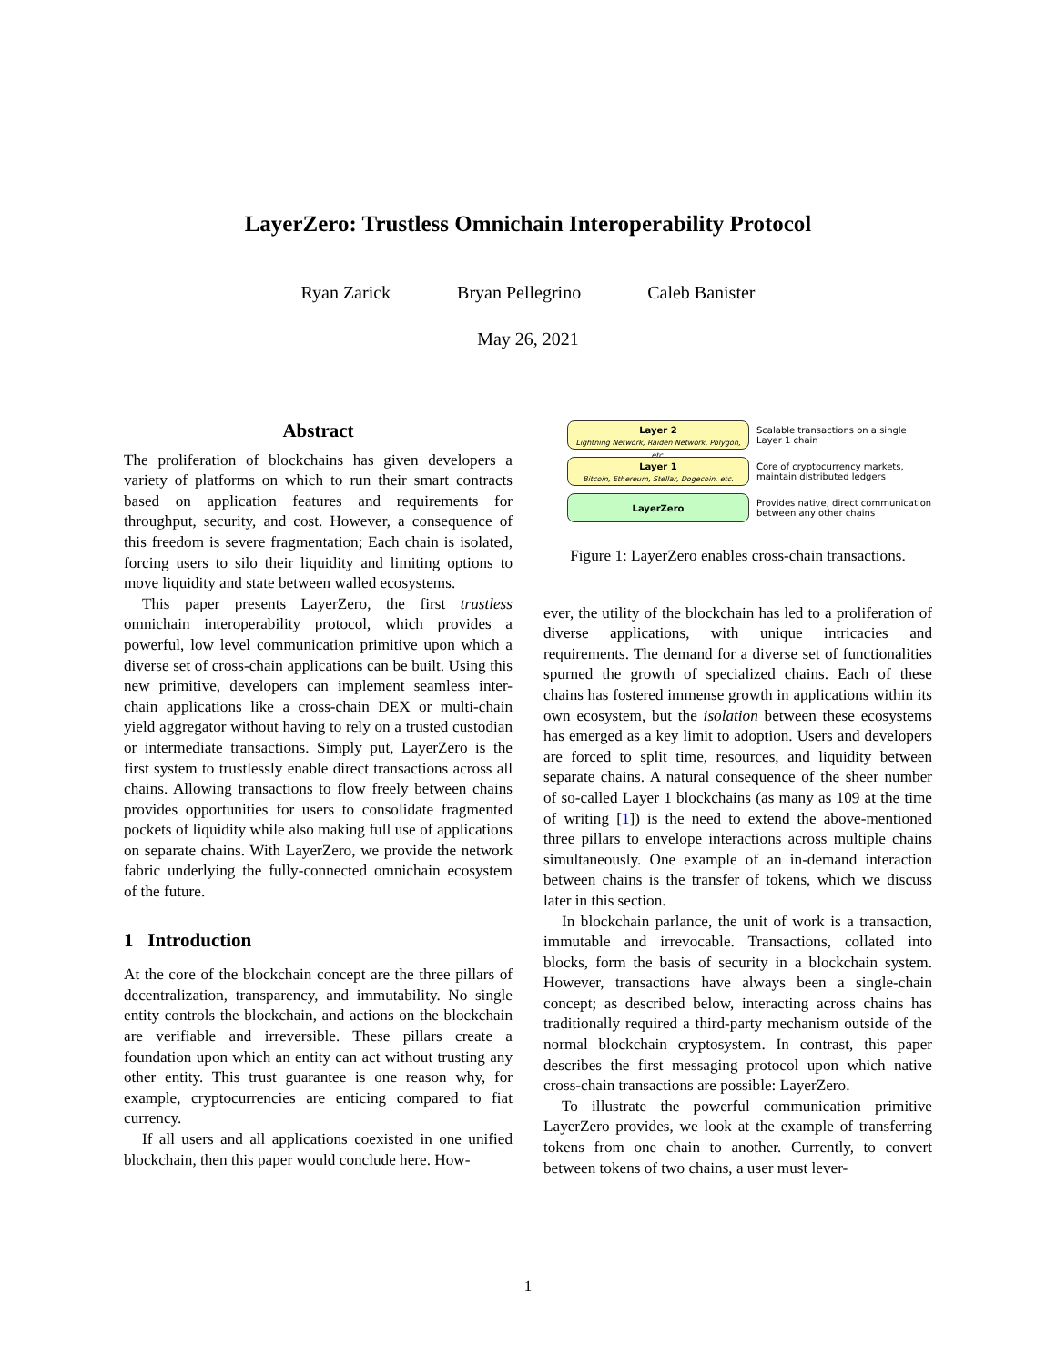LayerZero: Trustless Omnichain Interoperability Protocol
Ryan Zarick Bryan Pellegrino Caleb Banister
May 26, 2021
Abstract
The proliferation of blockchains has given developers a variety of platforms on which to run their smart contracts based on application features and requirements for throughput, security, and cost. However, a consequence of this freedom is severe fragmentation; Each chain is isolated, forcing users to silo their liquidity and limiting options to move liquidity and state between walled ecosystems.
This paper presents LayerZero, the first trustless omnichain interoperability protocol, which provides a powerful, low level communication primitive upon which a diverse set of cross-chain applications can be built. Using this new primitive, developers can implement seamless inter-chain applications like a cross-chain DEX or multi-chain yield aggregator without having to rely on a trusted custodian or intermediate transactions. Simply put, LayerZero is the first system to trustlessly enable direct transactions across all chains. Allowing transactions to flow freely between chains provides opportunities for users to consolidate fragmented pockets of liquidity while also making full use of applications on separate chains. With LayerZero, we provide the network fabric underlying the fully-connected omnichain ecosystem of the future.
1 Introduction
At the core of the blockchain concept are the three pillars of decentralization, transparency, and immutability. No single entity controls the blockchain, and actions on the blockchain are verifiable and irreversible. These pillars create a foundation upon which an entity can act without trusting any other entity. This trust guarantee is one reason why, for example, cryptocurrencies are enticing compared to fiat currency.
If all users and all applications coexisted in one unified blockchain, then this paper would conclude here. How-
Layer 2
Lightning Network, Raiden Network, Polygon, etc.
Scalable transactions on a single
Layer 1 chain
Layer 1
Bitcoin, Ethereum, Stellar, Dogecoin, etc.
Core of cryptocurrency markets,
maintain distributed ledgers
LayerZero
Provides native, direct communication
between any other chains
Figure 1: LayerZero enables cross-chain transactions.
ever, the utility of the blockchain has led to a proliferation of diverse applications, with unique intricacies and requirements. The demand for a diverse set of functionalities spurned the growth of specialized chains. Each of these chains has fostered immense growth in applications within its own ecosystem, but the isolation between these ecosystems has emerged as a key limit to adoption. Users and developers are forced to split time, resources, and liquidity between separate chains. A natural consequence of the sheer number of so-called Layer 1 blockchains (as many as 109 at the time of writing [1]) is the need to extend the above-mentioned three pillars to envelope interactions across multiple chains simultaneously. One example of an in-demand interaction between chains is the transfer of tokens, which we discuss later in this section.
In blockchain parlance, the unit of work is a transaction, immutable and irrevocable. Transactions, collated into blocks, form the basis of security in a blockchain system. However, transactions have always been a single-chain concept; as described below, interacting across chains has traditionally required a third-party mechanism outside of the normal blockchain cryptosystem. In contrast, this paper describes the first messaging protocol upon which native cross-chain transactions are possible: LayerZero.
To illustrate the powerful communication primitive LayerZero provides, we look at the example of transferring tokens from one chain to another. Currently, to convert between tokens of two chains, a user must lever-
1